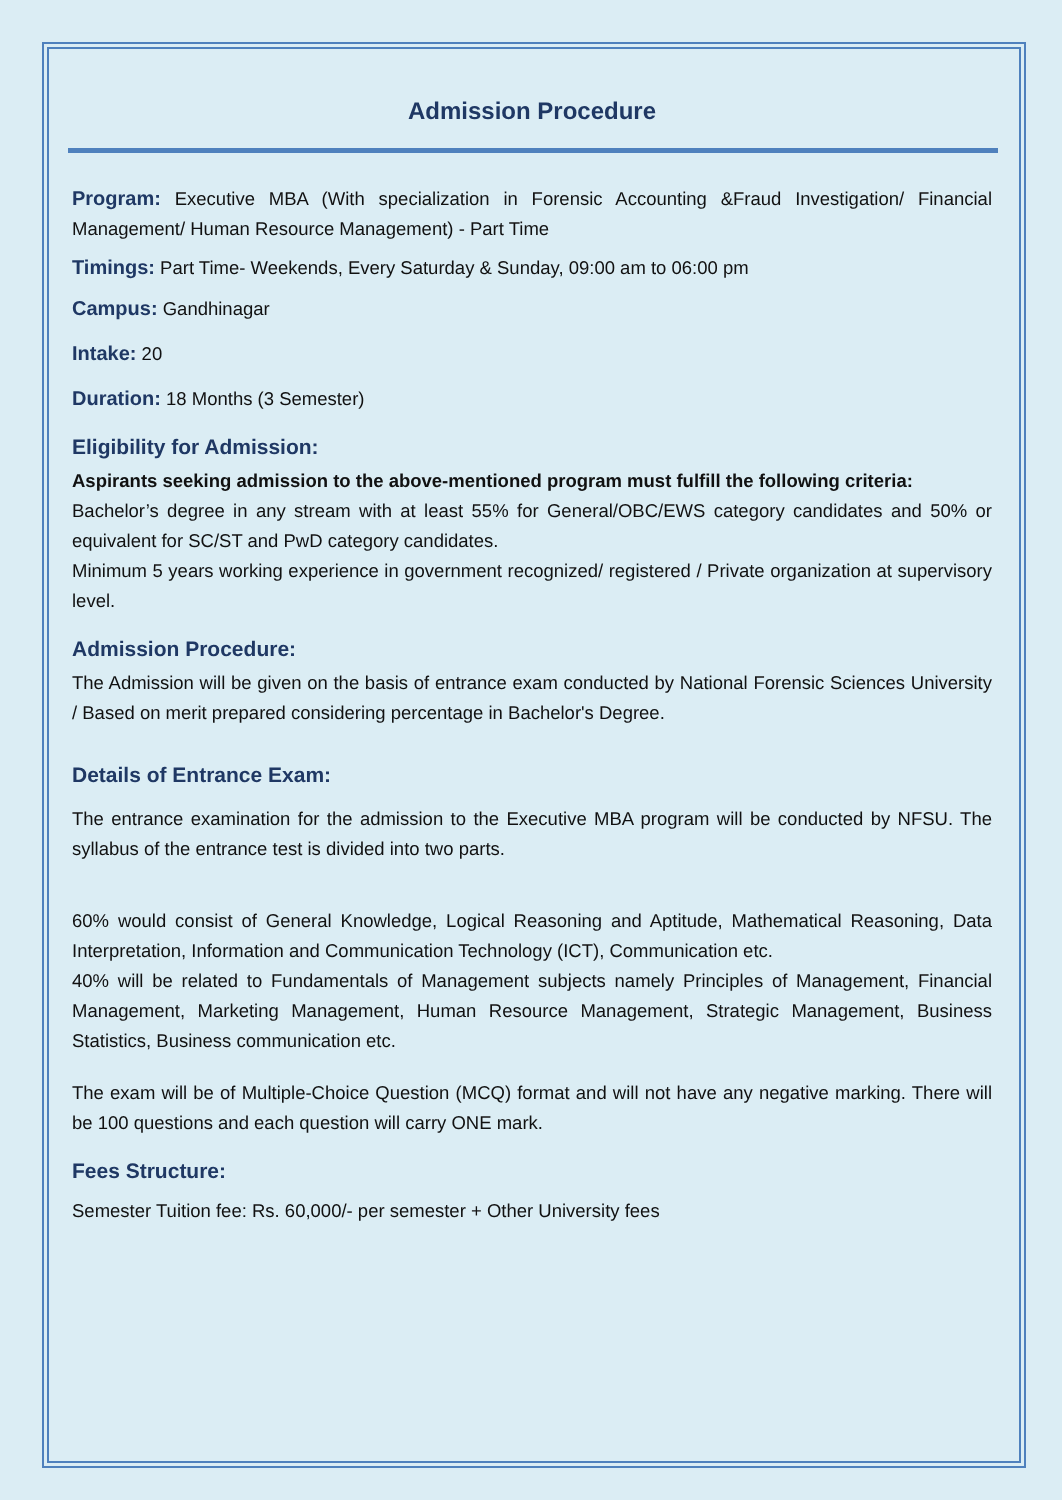Admission Procedure
Program: Executive MBA (With specialization in Forensic Accounting &Fraud Investigation/ Financial Management/ Human Resource Management) - Part Time
Timings: Part Time- Weekends, Every Saturday & Sunday, 09:00 am to 06:00 pm
Campus: Gandhinagar
Intake: 20
Duration: 18 Months (3 Semester)
Eligibility for Admission:
Aspirants seeking admission to the above-mentioned program must fulfill the following criteria:
Bachelor’s degree in any stream with at least 55% for General/OBC/EWS category candidates and 50% or equivalent for SC/ST and PwD category candidates.
Minimum 5 years working experience in government recognized/ registered / Private organization at supervisory level.
Admission Procedure:
The Admission will be given on the basis of entrance exam conducted by National Forensic Sciences University / Based on merit prepared considering percentage in Bachelor's Degree.
Details of Entrance Exam:
The entrance examination for the admission to the Executive MBA program will be conducted by NFSU. The syllabus of the entrance test is divided into two parts.
60% would consist of General Knowledge, Logical Reasoning and Aptitude, Mathematical Reasoning, Data Interpretation, Information and Communication Technology (ICT), Communication etc.
40% will be related to Fundamentals of Management subjects namely Principles of Management, Financial Management, Marketing Management, Human Resource Management, Strategic Management, Business Statistics, Business communication etc.
The exam will be of Multiple-Choice Question (MCQ) format and will not have any negative marking. There will be 100 questions and each question will carry ONE mark.
Fees Structure:
Semester Tuition fee: Rs. 60,000/- per semester + Other University fees